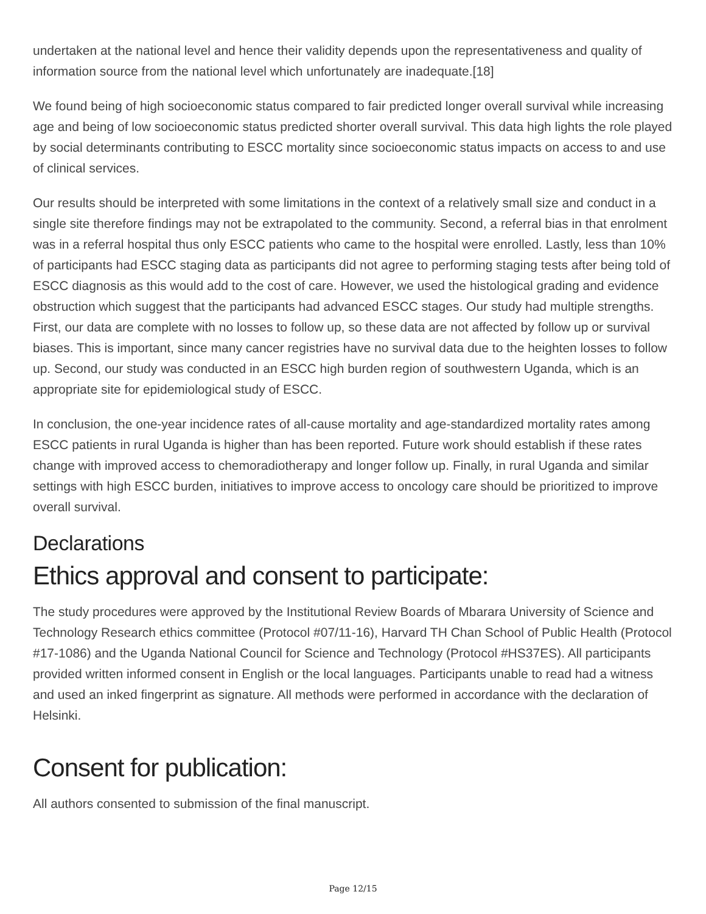undertaken at the national level and hence their validity depends upon the representativeness and quality of information source from the national level which unfortunately are inadequate.[18]
We found being of high socioeconomic status compared to fair predicted longer overall survival while increasing age and being of low socioeconomic status predicted shorter overall survival. This data high lights the role played by social determinants contributing to ESCC mortality since socioeconomic status impacts on access to and use of clinical services.
Our results should be interpreted with some limitations in the context of a relatively small size and conduct in a single site therefore findings may not be extrapolated to the community. Second, a referral bias in that enrolment was in a referral hospital thus only ESCC patients who came to the hospital were enrolled. Lastly, less than 10% of participants had ESCC staging data as participants did not agree to performing staging tests after being told of ESCC diagnosis as this would add to the cost of care. However, we used the histological grading and evidence obstruction which suggest that the participants had advanced ESCC stages. Our study had multiple strengths. First, our data are complete with no losses to follow up, so these data are not affected by follow up or survival biases. This is important, since many cancer registries have no survival data due to the heighten losses to follow up. Second, our study was conducted in an ESCC high burden region of southwestern Uganda, which is an appropriate site for epidemiological study of ESCC.
In conclusion, the one-year incidence rates of all-cause mortality and age-standardized mortality rates among ESCC patients in rural Uganda is higher than has been reported. Future work should establish if these rates change with improved access to chemoradiotherapy and longer follow up. Finally, in rural Uganda and similar settings with high ESCC burden, initiatives to improve access to oncology care should be prioritized to improve overall survival.
Declarations
Ethics approval and consent to participate:
The study procedures were approved by the Institutional Review Boards of Mbarara University of Science and Technology Research ethics committee (Protocol #07/11-16), Harvard TH Chan School of Public Health (Protocol #17-1086) and the Uganda National Council for Science and Technology (Protocol #HS37ES). All participants provided written informed consent in English or the local languages. Participants unable to read had a witness and used an inked fingerprint as signature. All methods were performed in accordance with the declaration of Helsinki.
Consent for publication:
All authors consented to submission of the final manuscript.
Page 12/15